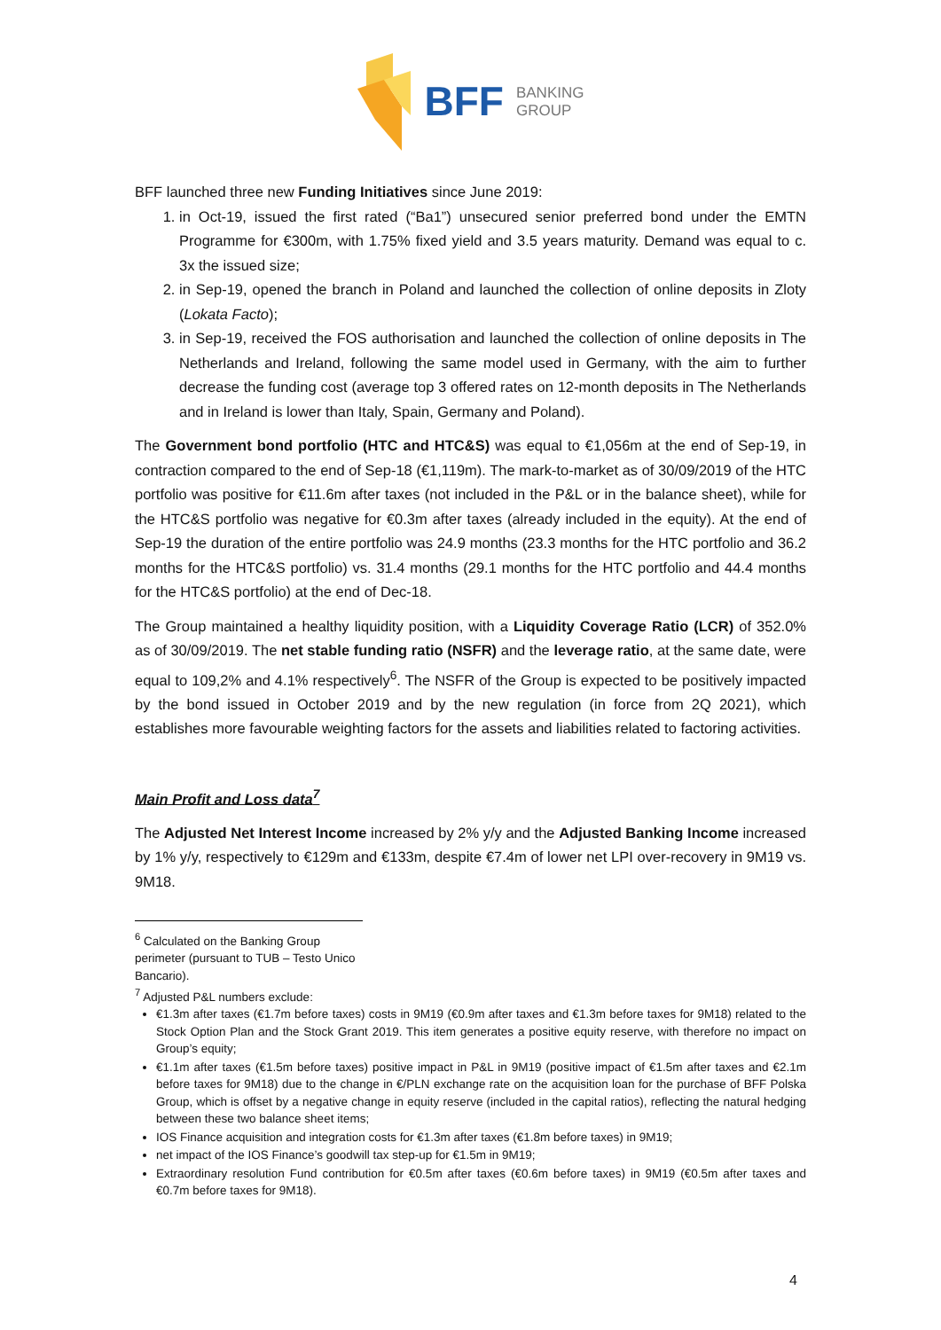BFF BANKING
GROUP
BFF launched three new Funding Initiatives since June 2019:
1. in Oct-19, issued the first rated (“Ba1”) unsecured senior preferred bond under the EMTN Programme for €300m, with 1.75% fixed yield and 3.5 years maturity. Demand was equal to c. 3x the issued size;
2. in Sep-19, opened the branch in Poland and launched the collection of online deposits in Zloty (Lokata Facto);
3. in Sep-19, received the FOS authorisation and launched the collection of online deposits in The Netherlands and Ireland, following the same model used in Germany, with the aim to further decrease the funding cost (average top 3 offered rates on 12-month deposits in The Netherlands and in Ireland is lower than Italy, Spain, Germany and Poland).
The Government bond portfolio (HTC and HTC&S) was equal to €1,056m at the end of Sep-19, in contraction compared to the end of Sep-18 (€1,119m). The mark-to-market as of 30/09/2019 of the HTC portfolio was positive for €11.6m after taxes (not included in the P&L or in the balance sheet), while for the HTC&S portfolio was negative for €0.3m after taxes (already included in the equity). At the end of Sep-19 the duration of the entire portfolio was 24.9 months (23.3 months for the HTC portfolio and 36.2 months for the HTC&S portfolio) vs. 31.4 months (29.1 months for the HTC portfolio and 44.4 months for the HTC&S portfolio) at the end of Dec-18.
The Group maintained a healthy liquidity position, with a Liquidity Coverage Ratio (LCR) of 352.0% as of 30/09/2019. The net stable funding ratio (NSFR) and the leverage ratio, at the same date, were equal to 109,2% and 4.1% respectively<sup>6</sup>. The NSFR of the Group is expected to be positively impacted by the bond issued in October 2019 and by the new regulation (in force from 2Q 2021), which establishes more favourable weighting factors for the assets and liabilities related to factoring activities.
Main Profit and Loss data<sup>7</sup>
The Adjusted Net Interest Income increased by 2% y/y and the Adjusted Banking Income increased by 1% y/y, respectively to €129m and €133m, despite €7.4m of lower net LPI over-recovery in 9M19 vs. 9M18.
<sup>6</sup> Calculated on the Banking Group perimeter (pursuant to TUB – Testo Unico Bancario).
<sup>7</sup> Adjusted P&L numbers exclude:
€1.3m after taxes (€1.7m before taxes) costs in 9M19 (€0.9m after taxes and €1.3m before taxes for 9M18) related to the Stock Option Plan and the Stock Grant 2019. This item generates a positive equity reserve, with therefore no impact on Group’s equity;
€1.1m after taxes (€1.5m before taxes) positive impact in P&L in 9M19 (positive impact of €1.5m after taxes and €2.1m before taxes for 9M18) due to the change in €/PLN exchange rate on the acquisition loan for the purchase of BFF Polska Group, which is offset by a negative change in equity reserve (included in the capital ratios), reflecting the natural hedging between these two balance sheet items;
IOS Finance acquisition and integration costs for €1.3m after taxes (€1.8m before taxes) in 9M19;
net impact of the IOS Finance’s goodwill tax step-up for €1.5m in 9M19;
Extraordinary resolution Fund contribution for €0.5m after taxes (€0.6m before taxes) in 9M19 (€0.5m after taxes and €0.7m before taxes for 9M18).
4